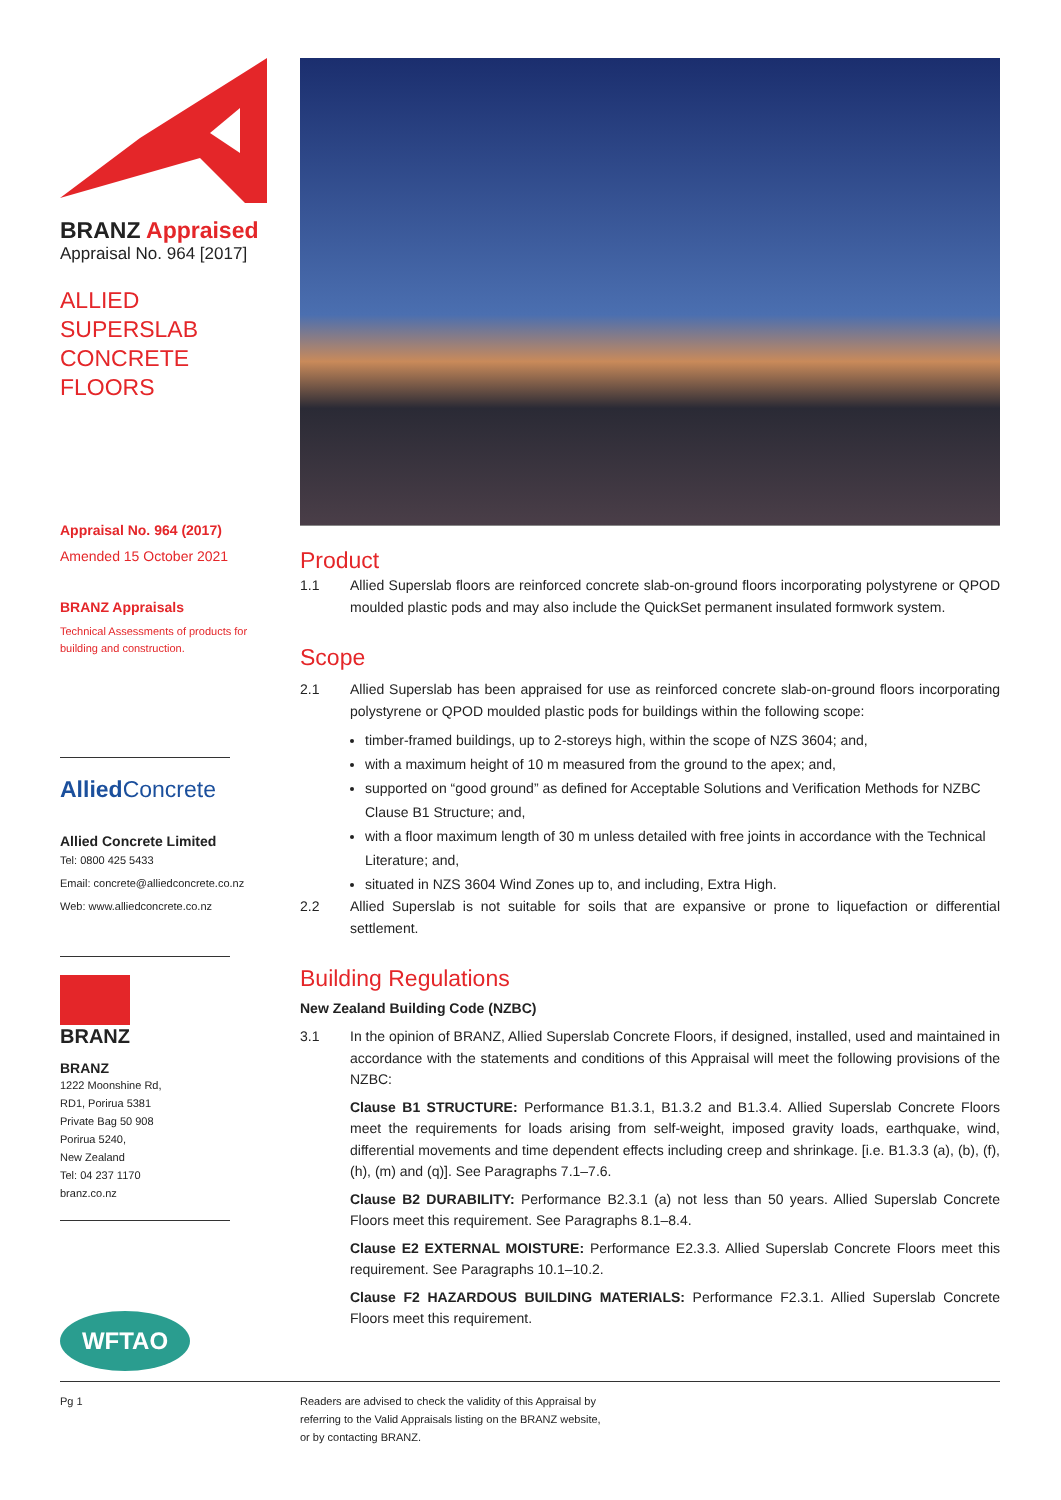BRANZ Appraised
Appraisal No. 964 [2017]
ALLIED SUPERSLAB CONCRETE FLOORS
Appraisal No. 964 (2017)
Amended 15 October 2021
BRANZ Appraisals
Technical Assessments of products for building and construction.
Allied Concrete
Allied Concrete Limited
Tel: 0800 425 5433
Email: concrete@alliedconcrete.co.nz
Web: www.alliedconcrete.co.nz
BRANZ
BRANZ
1222 Moonshine Rd,
RD1, Porirua 5381
Private Bag 50 908
Porirua 5240,
New Zealand
Tel: 04 237 1170
branz.co.nz
WFTAO
Product
1.1
Allied Superslab floors are reinforced concrete slab-on-ground floors incorporating polystyrene or QPOD moulded plastic pods and may also include the QuickSet permanent insulated formwork system.
Scope
2.1
Allied Superslab has been appraised for use as reinforced concrete slab-on-ground floors incorporating polystyrene or QPOD moulded plastic pods for buildings within the following scope:
timber-framed buildings, up to 2-storeys high, within the scope of NZS 3604; and,
with a maximum height of 10 m measured from the ground to the apex; and,
supported on “good ground” as defined for Acceptable Solutions and Verification Methods for NZBC Clause B1 Structure; and,
with a floor maximum length of 30 m unless detailed with free joints in accordance with the Technical Literature; and,
situated in NZS 3604 Wind Zones up to, and including, Extra High.
2.2
Allied Superslab is not suitable for soils that are expansive or prone to liquefaction or differential settlement.
Building Regulations
New Zealand Building Code (NZBC)
3.1
In the opinion of BRANZ, Allied Superslab Concrete Floors, if designed, installed, used and maintained in accordance with the statements and conditions of this Appraisal will meet the following provisions of the NZBC:
Clause B1 STRUCTURE: Performance B1.3.1, B1.3.2 and B1.3.4. Allied Superslab Concrete Floors meet the requirements for loads arising from self-weight, imposed gravity loads, earthquake, wind, differential movements and time dependent effects including creep and shrinkage. [i.e. B1.3.3 (a), (b), (f), (h), (m) and (q)]. See Paragraphs 7.1–7.6.
Clause B2 DURABILITY: Performance B2.3.1 (a) not less than 50 years. Allied Superslab Concrete Floors meet this requirement. See Paragraphs 8.1–8.4.
Clause E2 EXTERNAL MOISTURE: Performance E2.3.3. Allied Superslab Concrete Floors meet this requirement. See Paragraphs 10.1–10.2.
Clause F2 HAZARDOUS BUILDING MATERIALS: Performance F2.3.1. Allied Superslab Concrete Floors meet this requirement.
Pg 1 Readers are advised to check the validity of this Appraisal by
referring to the Valid Appraisals listing on the BRANZ website,
or by contacting BRANZ.